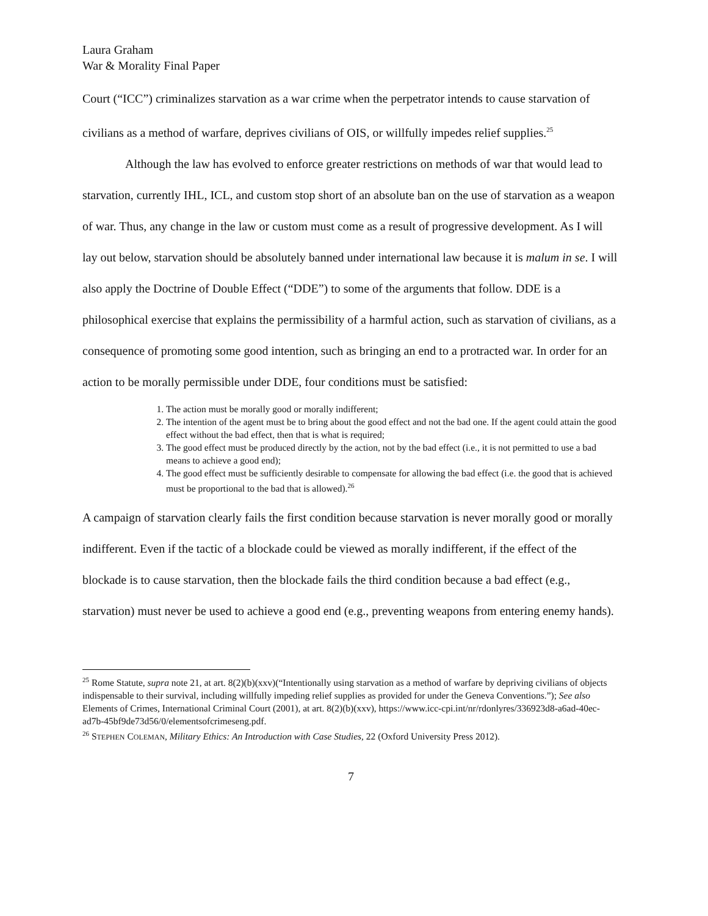Laura Graham
War & Morality Final Paper
Court (“ICC”) criminalizes starvation as a war crime when the perpetrator intends to cause starvation of civilians as a method of warfare, deprives civilians of OIS, or willfully impedes relief supplies.<sup>25</sup>
Although the law has evolved to enforce greater restrictions on methods of war that would lead to starvation, currently IHL, ICL, and custom stop short of an absolute ban on the use of starvation as a weapon of war. Thus, any change in the law or custom must come as a result of progressive development. As I will lay out below, starvation should be absolutely banned under international law because it is malum in se. I will also apply the Doctrine of Double Effect (“DDE”) to some of the arguments that follow. DDE is a philosophical exercise that explains the permissibility of a harmful action, such as starvation of civilians, as a consequence of promoting some good intention, such as bringing an end to a protracted war. In order for an action to be morally permissible under DDE, four conditions must be satisfied:
1. The action must be morally good or morally indifferent;
2. The intention of the agent must be to bring about the good effect and not the bad one. If the agent could attain the good effect without the bad effect, then that is what is required;
3. The good effect must be produced directly by the action, not by the bad effect (i.e., it is not permitted to use a bad means to achieve a good end);
4. The good effect must be sufficiently desirable to compensate for allowing the bad effect (i.e. the good that is achieved must be proportional to the bad that is allowed).<sup>26</sup>
A campaign of starvation clearly fails the first condition because starvation is never morally good or morally indifferent. Even if the tactic of a blockade could be viewed as morally indifferent, if the effect of the blockade is to cause starvation, then the blockade fails the third condition because a bad effect (e.g., starvation) must never be used to achieve a good end (e.g., preventing weapons from entering enemy hands).
<sup>25</sup> Rome Statute, supra note 21, at art. 8(2)(b)(xxv)(“Intentionally using starvation as a method of warfare by depriving civilians of objects indispensable to their survival, including willfully impeding relief supplies as provided for under the Geneva Conventions.”); See also Elements of Crimes, International Criminal Court (2001), at art. 8(2)(b)(xxv), https://www.icc-cpi.int/nr/rdonlyres/336923d8-a6ad-40ec-ad7b-45bf9de73d56/0/elementsofcrimeseng.pdf.
<sup>26</sup> STEPHEN COLEMAN, Military Ethics: An Introduction with Case Studies, 22 (Oxford University Press 2012).
7